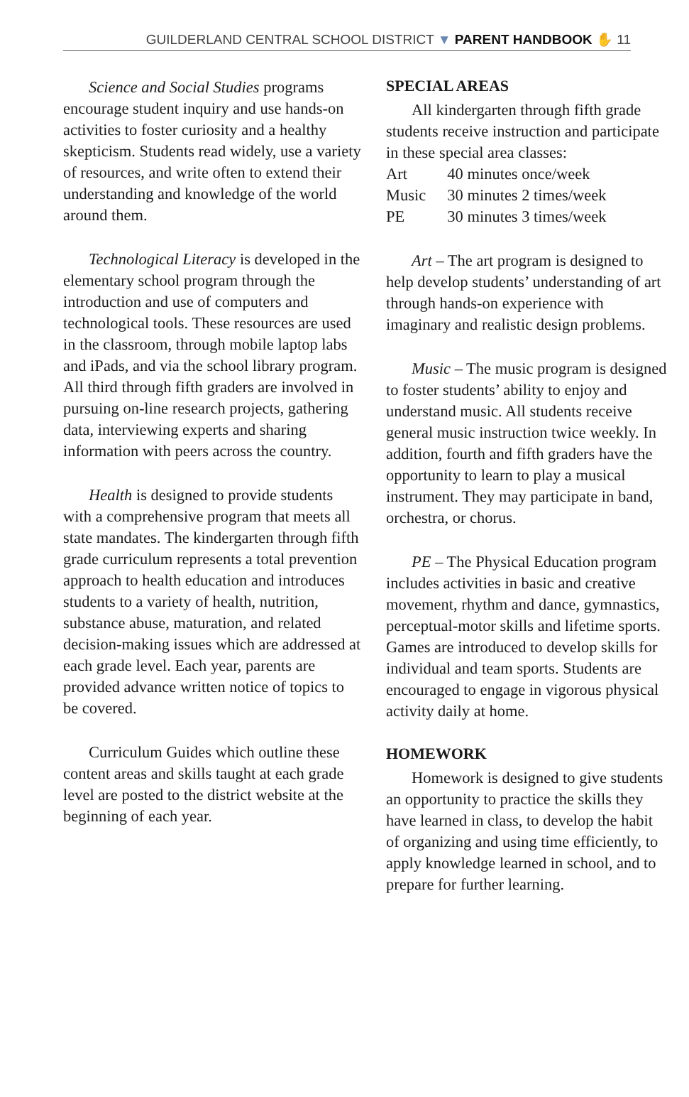GUILDERLAND CENTRAL SCHOOL DISTRICT ▼ PARENT HANDBOOK ✋ 11
Science and Social Studies programs encourage student inquiry and use hands-on activities to foster curiosity and a healthy skepticism. Students read widely, use a variety of resources, and write often to extend their understanding and knowledge of the world around them.
Technological Literacy is developed in the elementary school program through the introduction and use of computers and technological tools. These resources are used in the classroom, through mobile laptop labs and iPads, and via the school library program. All third through fifth graders are involved in pursuing on-line research projects, gathering data, interviewing experts and sharing information with peers across the country.
Health is designed to provide students with a comprehensive program that meets all state mandates. The kindergarten through fifth grade curriculum represents a total prevention approach to health education and introduces students to a variety of health, nutrition, substance abuse, maturation, and related decision-making issues which are addressed at each grade level. Each year, parents are provided advance written notice of topics to be covered.
Curriculum Guides which outline these content areas and skills taught at each grade level are posted to the district website at the beginning of each year.
SPECIAL AREAS
All kindergarten through fifth grade students receive instruction and participate in these special area classes:
| Art | 40 minutes once/week |
| Music | 30 minutes 2 times/week |
| PE | 30 minutes 3 times/week |
Art – The art program is designed to help develop students’ understanding of art through hands-on experience with imaginary and realistic design problems.
Music – The music program is designed to foster students’ ability to enjoy and understand music. All students receive general music instruction twice weekly. In addition, fourth and fifth graders have the opportunity to learn to play a musical instrument. They may participate in band, orchestra, or chorus.
PE – The Physical Education program includes activities in basic and creative movement, rhythm and dance, gymnastics, perceptual-motor skills and lifetime sports. Games are introduced to develop skills for individual and team sports. Students are encouraged to engage in vigorous physical activity daily at home.
HOMEWORK
Homework is designed to give students an opportunity to practice the skills they have learned in class, to develop the habit of organizing and using time efficiently, to apply knowledge learned in school, and to prepare for further learning.